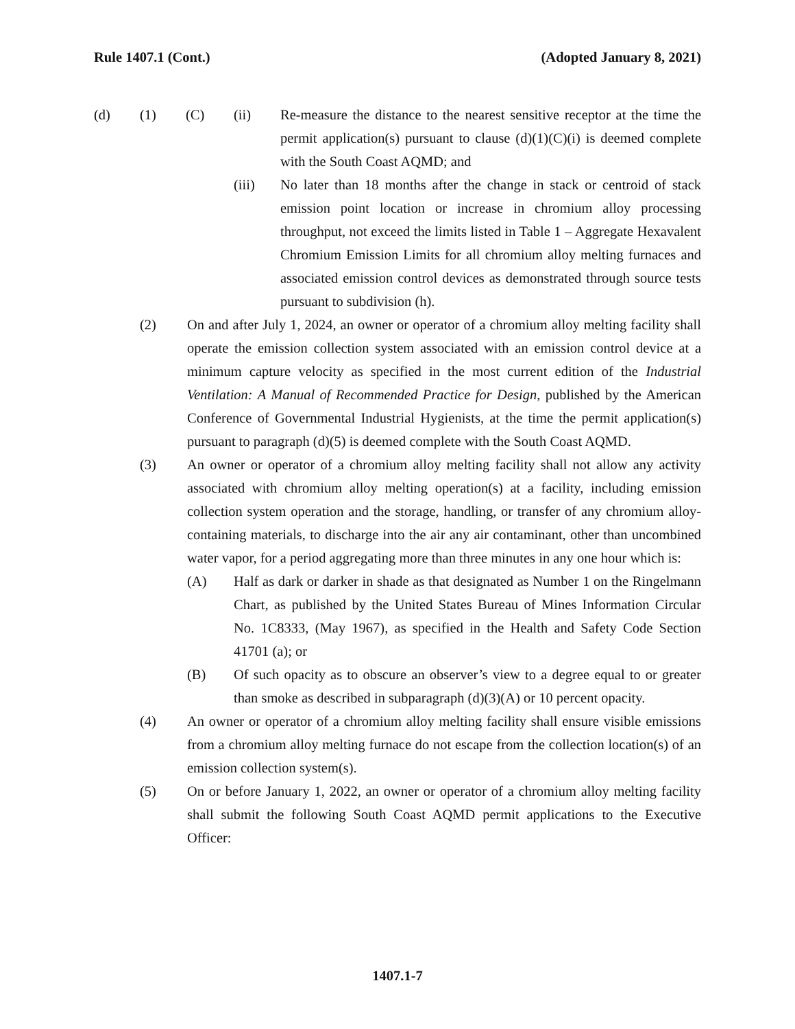Rule 1407.1 (Cont.) (Adopted January 8, 2021)
(d) (1) (C) (ii) Re-measure the distance to the nearest sensitive receptor at the time the permit application(s) pursuant to clause (d)(1)(C)(i) is deemed complete with the South Coast AQMD; and
(iii) No later than 18 months after the change in stack or centroid of stack emission point location or increase in chromium alloy processing throughput, not exceed the limits listed in Table 1 – Aggregate Hexavalent Chromium Emission Limits for all chromium alloy melting furnaces and associated emission control devices as demonstrated through source tests pursuant to subdivision (h).
(2) On and after July 1, 2024, an owner or operator of a chromium alloy melting facility shall operate the emission collection system associated with an emission control device at a minimum capture velocity as specified in the most current edition of the Industrial Ventilation: A Manual of Recommended Practice for Design, published by the American Conference of Governmental Industrial Hygienists, at the time the permit application(s) pursuant to paragraph (d)(5) is deemed complete with the South Coast AQMD.
(3) An owner or operator of a chromium alloy melting facility shall not allow any activity associated with chromium alloy melting operation(s) at a facility, including emission collection system operation and the storage, handling, or transfer of any chromium alloy-containing materials, to discharge into the air any air contaminant, other than uncombined water vapor, for a period aggregating more than three minutes in any one hour which is:
(A) Half as dark or darker in shade as that designated as Number 1 on the Ringelmann Chart, as published by the United States Bureau of Mines Information Circular No. 1C8333, (May 1967), as specified in the Health and Safety Code Section 41701 (a); or
(B) Of such opacity as to obscure an observer’s view to a degree equal to or greater than smoke as described in subparagraph (d)(3)(A) or 10 percent opacity.
(4) An owner or operator of a chromium alloy melting facility shall ensure visible emissions from a chromium alloy melting furnace do not escape from the collection location(s) of an emission collection system(s).
(5) On or before January 1, 2022, an owner or operator of a chromium alloy melting facility shall submit the following South Coast AQMD permit applications to the Executive Officer:
1407.1-7